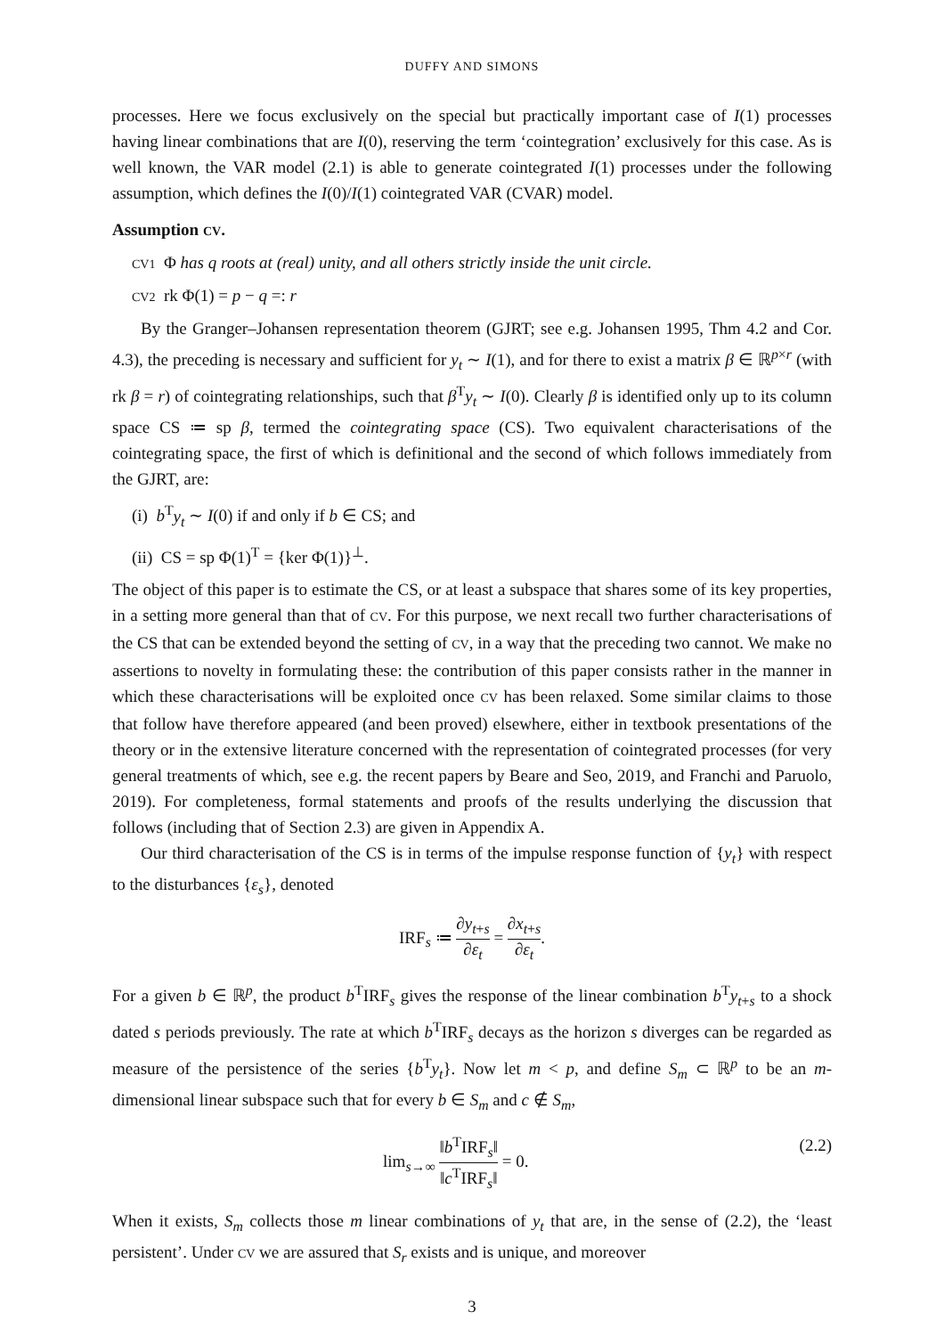DUFFY AND SIMONS
processes. Here we focus exclusively on the special but practically important case of I(1) processes having linear combinations that are I(0), reserving the term ‘cointegration’ exclusively for this case. As is well known, the VAR model (2.1) is able to generate cointegrated I(1) processes under the following assumption, which defines the I(0)/I(1) cointegrated VAR (CVAR) model.
Assumption CV.
CV1 Φ has q roots at (real) unity, and all others strictly inside the unit circle.
CV2 rk Φ(1) = p − q =: r
By the Granger–Johansen representation theorem (GJRT; see e.g. Johansen 1995, Thm 4.2 and Cor. 4.3), the preceding is necessary and sufficient for y<sub>t</sub> ∼ I(1), and for there to exist a matrix β ∈ ℝ<sup>p×r</sup> (with rk β = r) of cointegrating relationships, such that β<sup>T</sup>y<sub>t</sub> ∼ I(0). Clearly β is identified only up to its column space CS ≔ sp β, termed the cointegrating space (CS). Two equivalent characterisations of the cointegrating space, the first of which is definitional and the second of which follows immediately from the GJRT, are:
(i) b<sup>T</sup>y<sub>t</sub> ∼ I(0) if and only if b ∈ CS; and
(ii) CS = sp Φ(1)<sup>T</sup> = {ker Φ(1)}<sup>⊥</sup>.
The object of this paper is to estimate the CS, or at least a subspace that shares some of its key properties, in a setting more general than that of CV. For this purpose, we next recall two further characterisations of the CS that can be extended beyond the setting of CV, in a way that the preceding two cannot. We make no assertions to novelty in formulating these: the contribution of this paper consists rather in the manner in which these characterisations will be exploited once CV has been relaxed. Some similar claims to those that follow have therefore appeared (and been proved) elsewhere, either in textbook presentations of the theory or in the extensive literature concerned with the representation of cointegrated processes (for very general treatments of which, see e.g. the recent papers by Beare and Seo, 2019, and Franchi and Paruolo, 2019). For completeness, formal statements and proofs of the results underlying the discussion that follows (including that of Section 2.3) are given in Appendix A.
Our third characterisation of the CS is in terms of the impulse response function of {y<sub>t</sub>} with respect to the disturbances {ε<sub>s</sub>}, denoted
IRF<sub>s</sub> ≔ ∂y<sub>t+s</sub> ∂ε<sub>t</sub> = ∂x<sub>t+s</sub> ∂ε<sub>t</sub>.
For a given b ∈ ℝ<sup>p</sup>, the product b<sup>T</sup>IRF<sub>s</sub> gives the response of the linear combination b<sup>T</sup>y<sub>t+s</sub> to a shock dated s periods previously. The rate at which b<sup>T</sup>IRF<sub>s</sub> decays as the horizon s diverges can be regarded as measure of the persistence of the series {b<sup>T</sup>y<sub>t</sub>}. Now let m < p, and define S<sub>m</sub> ⊂ ℝ<sup>p</sup> to be an m-dimensional linear subspace such that for every b ∈ S<sub>m</sub> and c ∉ S<sub>m</sub>,
lim<sub>s→∞</sub> ‖b<sup>T</sup>IRF<sub>s</sub>‖ ‖c<sup>T</sup>IRF<sub>s</sub>‖ = 0. (2.2)
When it exists, S<sub>m</sub> collects those m linear combinations of y<sub>t</sub> that are, in the sense of (2.2), the ‘least persistent’. Under CV we are assured that S<sub>r</sub> exists and is unique, and moreover
3